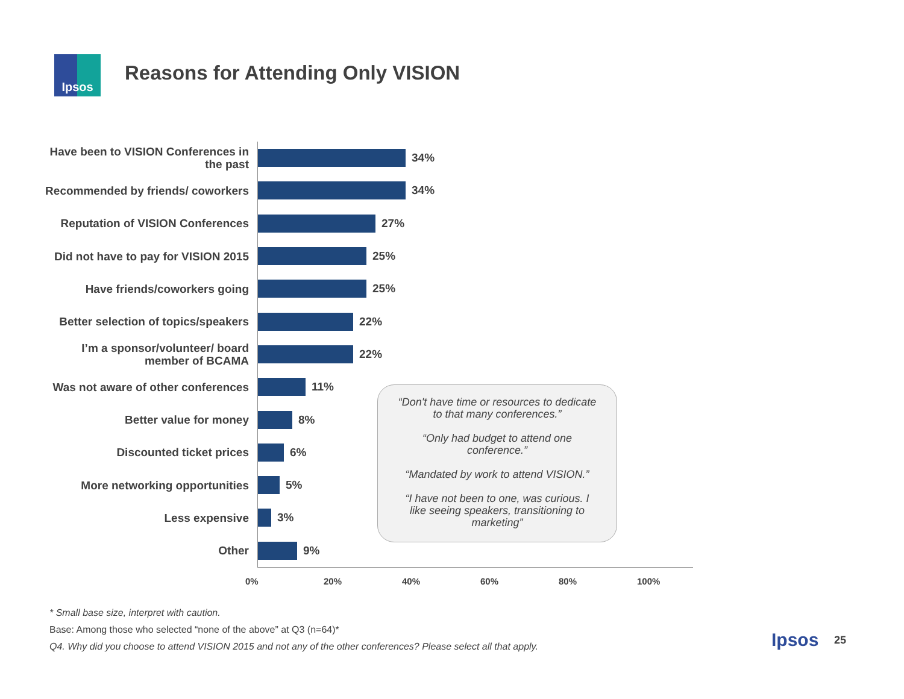Ipsos
Reasons for Attending Only VISION
Have been to VISION Conferences in the past
34%
Recommended by friends/ coworkers
34%
Reputation of VISION Conferences
27%
Did not have to pay for VISION 2015
25%
Have friends/coworkers going
25%
Better selection of topics/speakers
22%
I’m a sponsor/volunteer/ board member of BCAMA
22%
Was not aware of other conferences
11%
Better value for money
8%
Discounted ticket prices
6%
More networking opportunities
5%
Less expensive
3%
Other
9%
0% 20% 40% 60% 80% 100%
“Don't have time or resources to dedicate to that many conferences.”
“Only had budget to attend one conference.”
“Mandated by work to attend VISION.”
“I have not been to one, was curious. I like seeing speakers, transitioning to marketing”
* Small base size, interpret with caution.
Base: Among those who selected “none of the above” at Q3 (n=64)*
Q4. Why did you choose to attend VISION 2015 and not any of the other conferences? Please select all that apply.
Ipsos 25